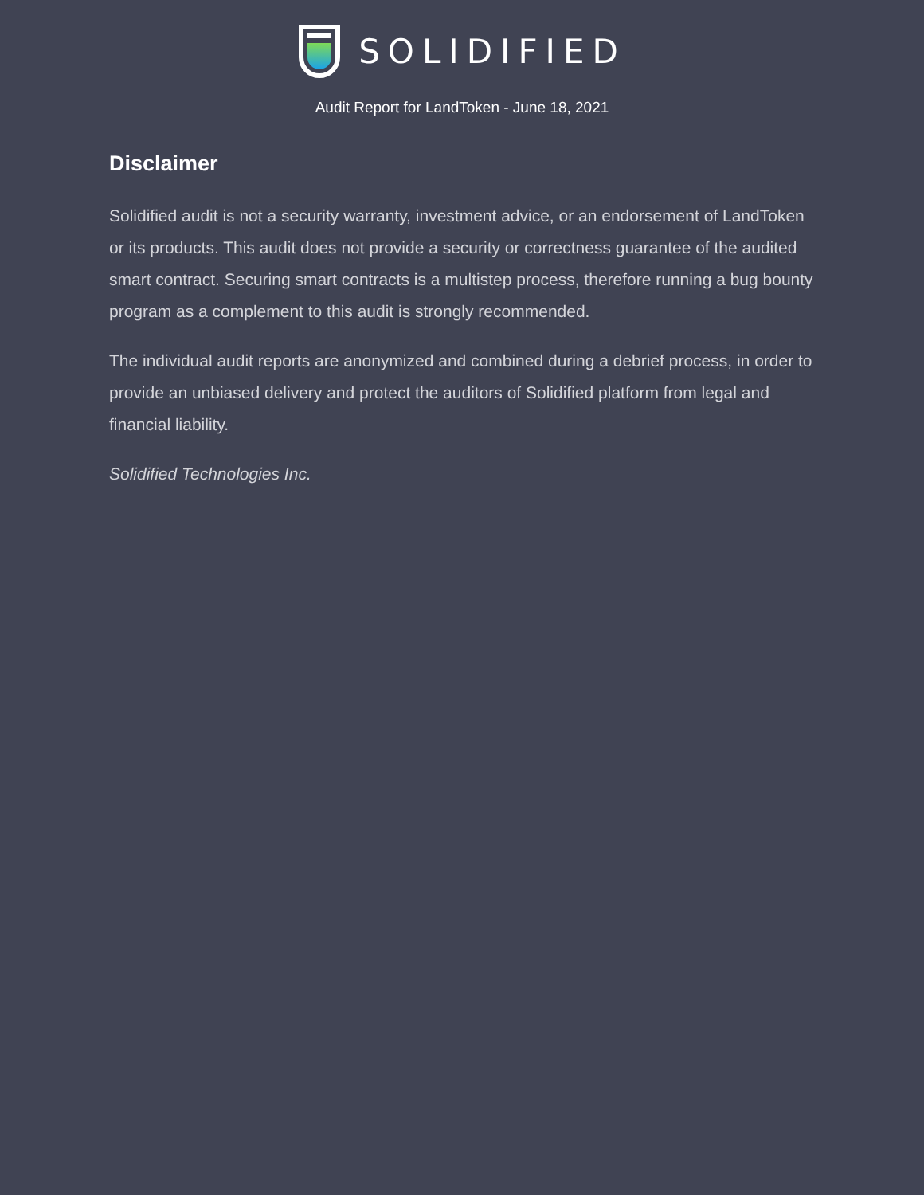SOLIDIFIED
Audit Report for LandToken - June 18, 2021
Disclaimer
Solidified audit is not a security warranty, investment advice, or an endorsement of LandToken or its products. This audit does not provide a security or correctness guarantee of the audited smart contract. Securing smart contracts is a multistep process, therefore running a bug bounty program as a complement to this audit is strongly recommended.
The individual audit reports are anonymized and combined during a debrief process, in order to provide an unbiased delivery and protect the auditors of Solidified platform from legal and financial liability.
Solidified Technologies Inc.